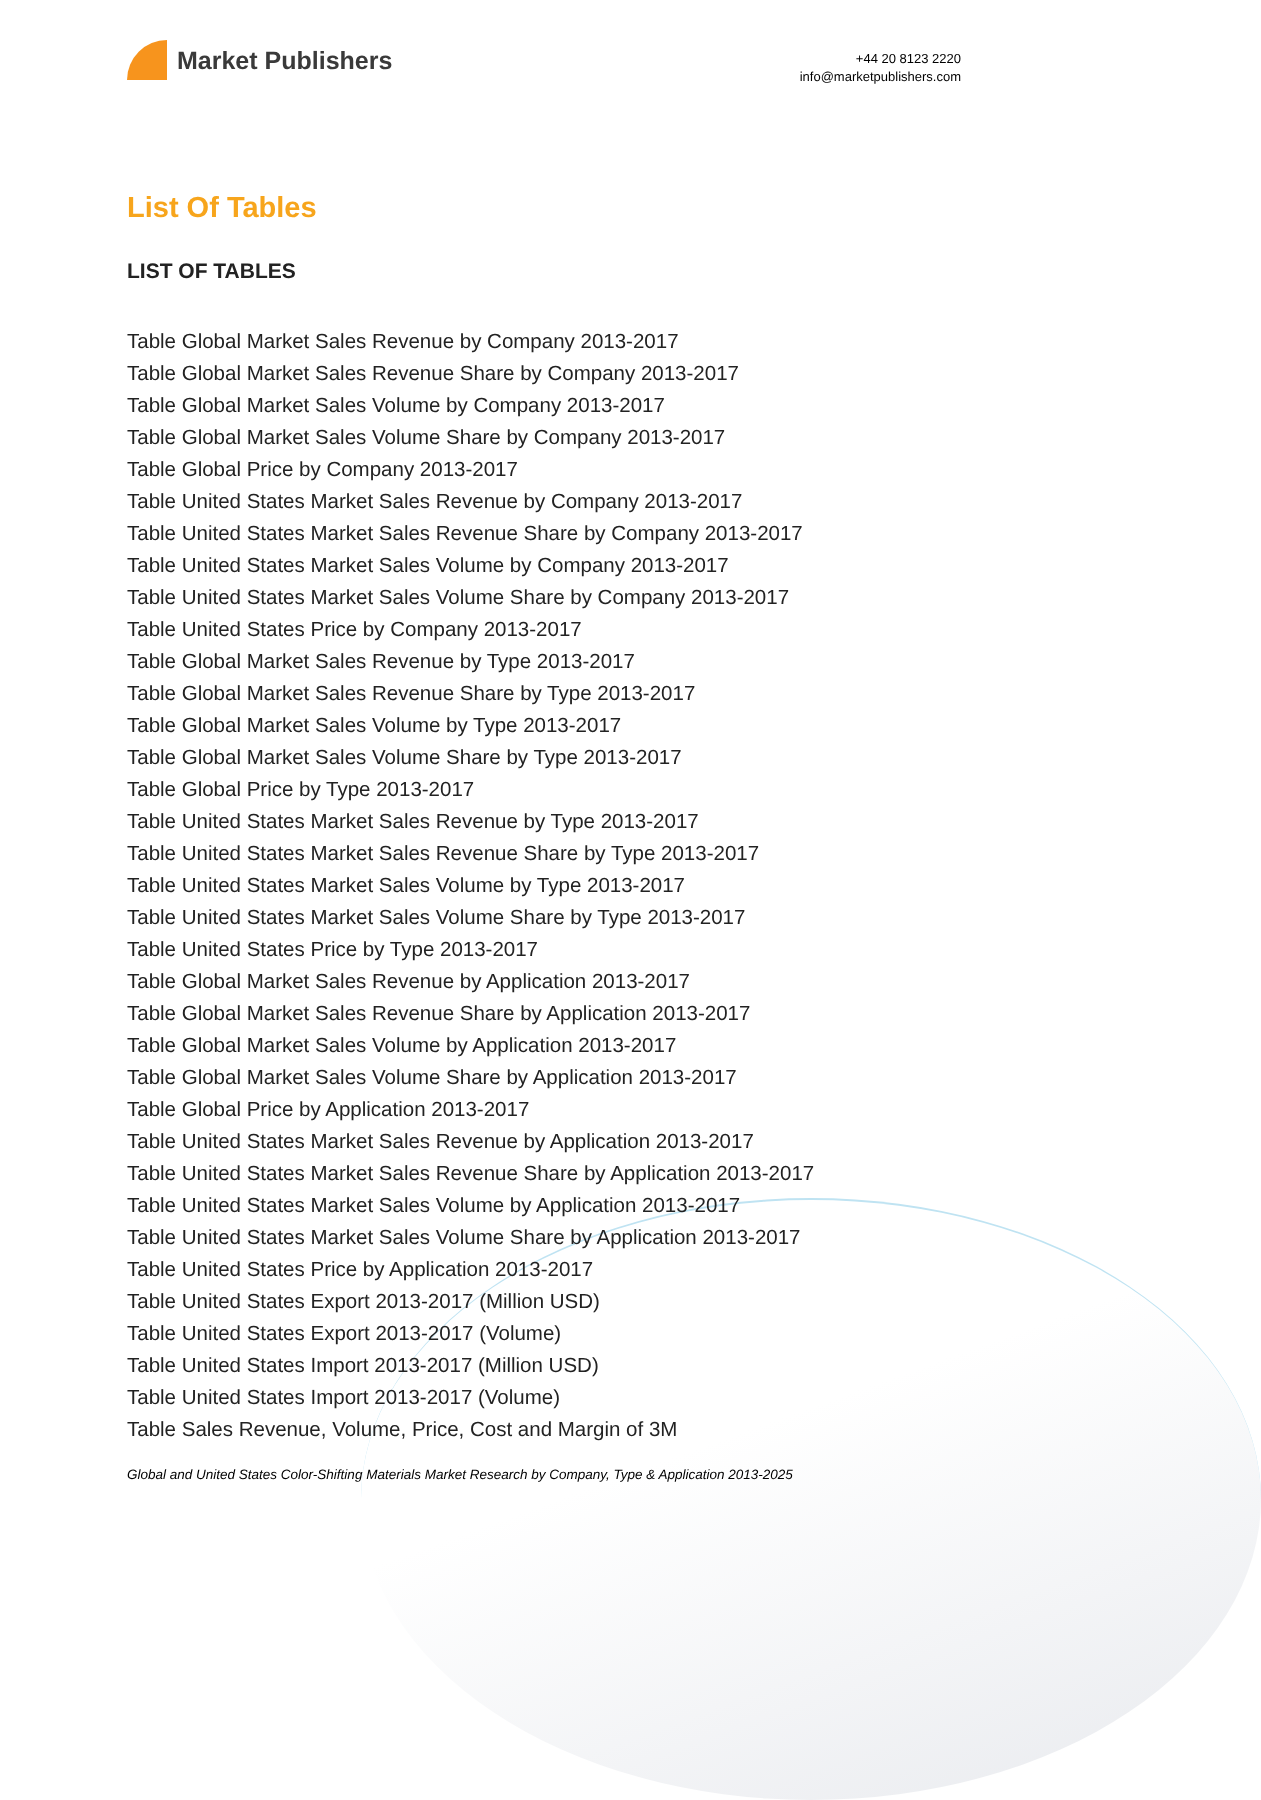Market Publishers
+44 20 8123 2220
info@marketpublishers.com
List Of Tables
LIST OF TABLES
Table Global Market Sales Revenue by Company 2013-2017
Table Global Market Sales Revenue Share by Company 2013-2017
Table Global Market Sales Volume by Company 2013-2017
Table Global Market Sales Volume Share by Company 2013-2017
Table Global Price by Company 2013-2017
Table United States Market Sales Revenue by Company 2013-2017
Table United States Market Sales Revenue Share by Company 2013-2017
Table United States Market Sales Volume by Company 2013-2017
Table United States Market Sales Volume Share by Company 2013-2017
Table United States Price by Company 2013-2017
Table Global Market Sales Revenue by Type 2013-2017
Table Global Market Sales Revenue Share by Type 2013-2017
Table Global Market Sales Volume by Type 2013-2017
Table Global Market Sales Volume Share by Type 2013-2017
Table Global Price by Type 2013-2017
Table United States Market Sales Revenue by Type 2013-2017
Table United States Market Sales Revenue Share by Type 2013-2017
Table United States Market Sales Volume by Type 2013-2017
Table United States Market Sales Volume Share by Type 2013-2017
Table United States Price by Type 2013-2017
Table Global Market Sales Revenue by Application 2013-2017
Table Global Market Sales Revenue Share by Application 2013-2017
Table Global Market Sales Volume by Application 2013-2017
Table Global Market Sales Volume Share by Application 2013-2017
Table Global Price by Application 2013-2017
Table United States Market Sales Revenue by Application 2013-2017
Table United States Market Sales Revenue Share by Application 2013-2017
Table United States Market Sales Volume by Application 2013-2017
Table United States Market Sales Volume Share by Application 2013-2017
Table United States Price by Application 2013-2017
Table United States Export 2013-2017 (Million USD)
Table United States Export 2013-2017 (Volume)
Table United States Import 2013-2017 (Million USD)
Table United States Import 2013-2017 (Volume)
Table Sales Revenue, Volume, Price, Cost and Margin of 3M
Global and United States Color-Shifting Materials Market Research by Company, Type & Application 2013-2025